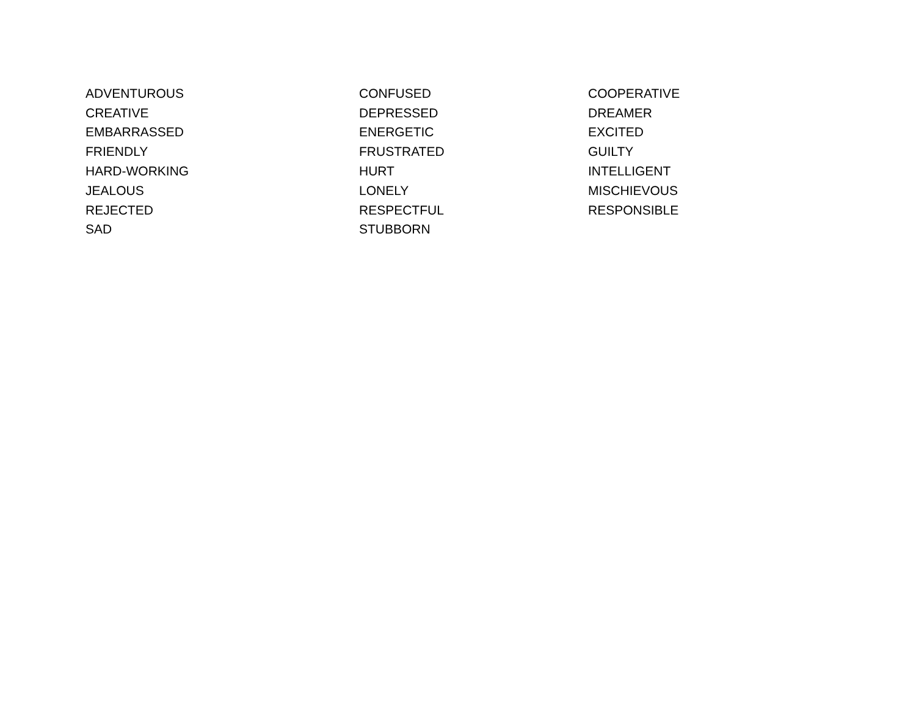| ADVENTUROUS | CONFUSED | COOPERATIVE |
| CREATIVE | DEPRESSED | DREAMER |
| EMBARRASSED | ENERGETIC | EXCITED |
| FRIENDLY | FRUSTRATED | GUILTY |
| HARD-WORKING | HURT | INTELLIGENT |
| JEALOUS | LONELY | MISCHIEVOUS |
| REJECTED | RESPECTFUL | RESPONSIBLE |
| SAD | STUBBORN | |